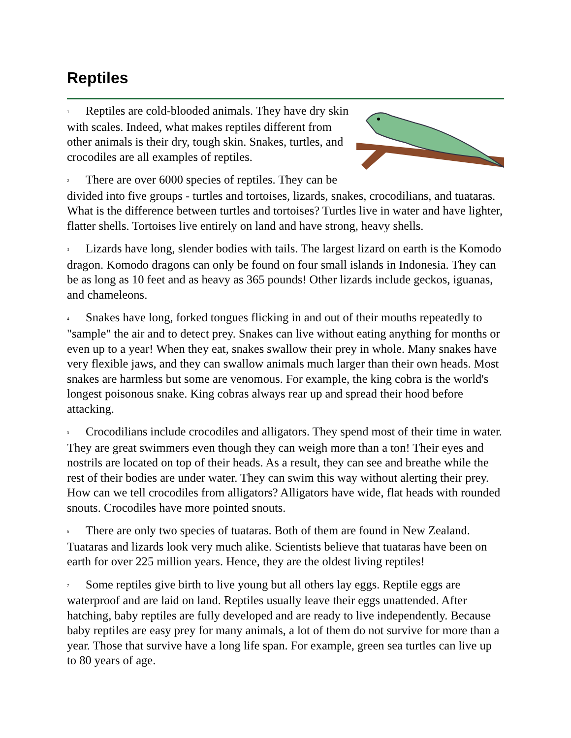Reptiles
1 Reptiles are cold-blooded animals. They have dry skin with scales. Indeed, what makes reptiles different from other animals is their dry, tough skin. Snakes, turtles, and crocodiles are all examples of reptiles.
2 There are over 6000 species of reptiles. They can be divided into five groups - turtles and tortoises, lizards, snakes, crocodilians, and tuataras. What is the difference between turtles and tortoises? Turtles live in water and have lighter, flatter shells. Tortoises live entirely on land and have strong, heavy shells.
3 Lizards have long, slender bodies with tails. The largest lizard on earth is the Komodo dragon. Komodo dragons can only be found on four small islands in Indonesia. They can be as long as 10 feet and as heavy as 365 pounds! Other lizards include geckos, iguanas, and chameleons.
4 Snakes have long, forked tongues flicking in and out of their mouths repeatedly to "sample" the air and to detect prey. Snakes can live without eating anything for months or even up to a year! When they eat, snakes swallow their prey in whole. Many snakes have very flexible jaws, and they can swallow animals much larger than their own heads. Most snakes are harmless but some are venomous. For example, the king cobra is the world's longest poisonous snake. King cobras always rear up and spread their hood before attacking.
5 Crocodilians include crocodiles and alligators. They spend most of their time in water. They are great swimmers even though they can weigh more than a ton! Their eyes and nostrils are located on top of their heads. As a result, they can see and breathe while the rest of their bodies are under water. They can swim this way without alerting their prey. How can we tell crocodiles from alligators? Alligators have wide, flat heads with rounded snouts. Crocodiles have more pointed snouts.
6 There are only two species of tuataras. Both of them are found in New Zealand. Tuataras and lizards look very much alike. Scientists believe that tuataras have been on earth for over 225 million years. Hence, they are the oldest living reptiles!
7 Some reptiles give birth to live young but all others lay eggs. Reptile eggs are waterproof and are laid on land. Reptiles usually leave their eggs unattended. After hatching, baby reptiles are fully developed and are ready to live independently. Because baby reptiles are easy prey for many animals, a lot of them do not survive for more than a year. Those that survive have a long life span. For example, green sea turtles can live up to 80 years of age.